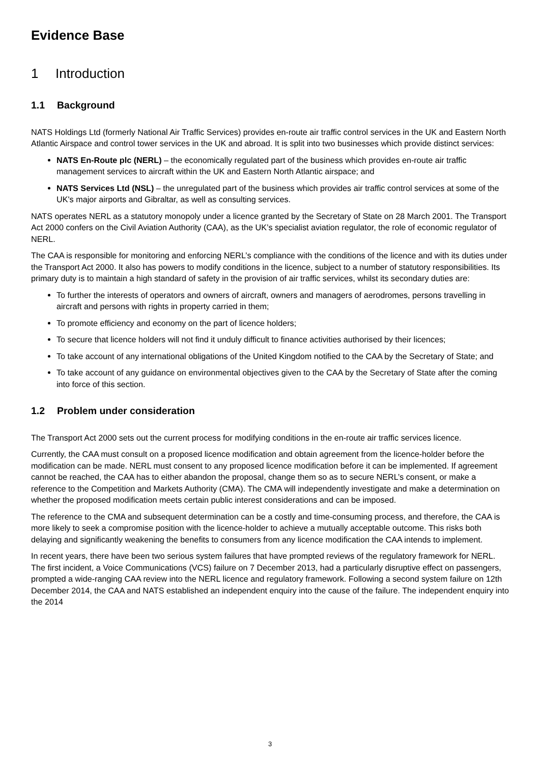Evidence Base
1 Introduction
1.1 Background
NATS Holdings Ltd (formerly National Air Traffic Services) provides en-route air traffic control services in the UK and Eastern North Atlantic Airspace and control tower services in the UK and abroad. It is split into two businesses which provide distinct services:
NATS En-Route plc (NERL) – the economically regulated part of the business which provides en-route air traffic management services to aircraft within the UK and Eastern North Atlantic airspace; and
NATS Services Ltd (NSL) – the unregulated part of the business which provides air traffic control services at some of the UK's major airports and Gibraltar, as well as consulting services.
NATS operates NERL as a statutory monopoly under a licence granted by the Secretary of State on 28 March 2001. The Transport Act 2000 confers on the Civil Aviation Authority (CAA), as the UK’s specialist aviation regulator, the role of economic regulator of NERL.
The CAA is responsible for monitoring and enforcing NERL’s compliance with the conditions of the licence and with its duties under the Transport Act 2000. It also has powers to modify conditions in the licence, subject to a number of statutory responsibilities. Its primary duty is to maintain a high standard of safety in the provision of air traffic services, whilst its secondary duties are:
To further the interests of operators and owners of aircraft, owners and managers of aerodromes, persons travelling in aircraft and persons with rights in property carried in them;
To promote efficiency and economy on the part of licence holders;
To secure that licence holders will not find it unduly difficult to finance activities authorised by their licences;
To take account of any international obligations of the United Kingdom notified to the CAA by the Secretary of State; and
To take account of any guidance on environmental objectives given to the CAA by the Secretary of State after the coming into force of this section.
1.2 Problem under consideration
The Transport Act 2000 sets out the current process for modifying conditions in the en-route air traffic services licence.
Currently, the CAA must consult on a proposed licence modification and obtain agreement from the licence-holder before the modification can be made. NERL must consent to any proposed licence modification before it can be implemented. If agreement cannot be reached, the CAA has to either abandon the proposal, change them so as to secure NERL’s consent, or make a reference to the Competition and Markets Authority (CMA). The CMA will independently investigate and make a determination on whether the proposed modification meets certain public interest considerations and can be imposed.
The reference to the CMA and subsequent determination can be a costly and time-consuming process, and therefore, the CAA is more likely to seek a compromise position with the licence-holder to achieve a mutually acceptable outcome. This risks both delaying and significantly weakening the benefits to consumers from any licence modification the CAA intends to implement.
In recent years, there have been two serious system failures that have prompted reviews of the regulatory framework for NERL. The first incident, a Voice Communications (VCS) failure on 7 December 2013, had a particularly disruptive effect on passengers, prompted a wide-ranging CAA review into the NERL licence and regulatory framework. Following a second system failure on 12th December 2014, the CAA and NATS established an independent enquiry into the cause of the failure. The independent enquiry into the 2014
3